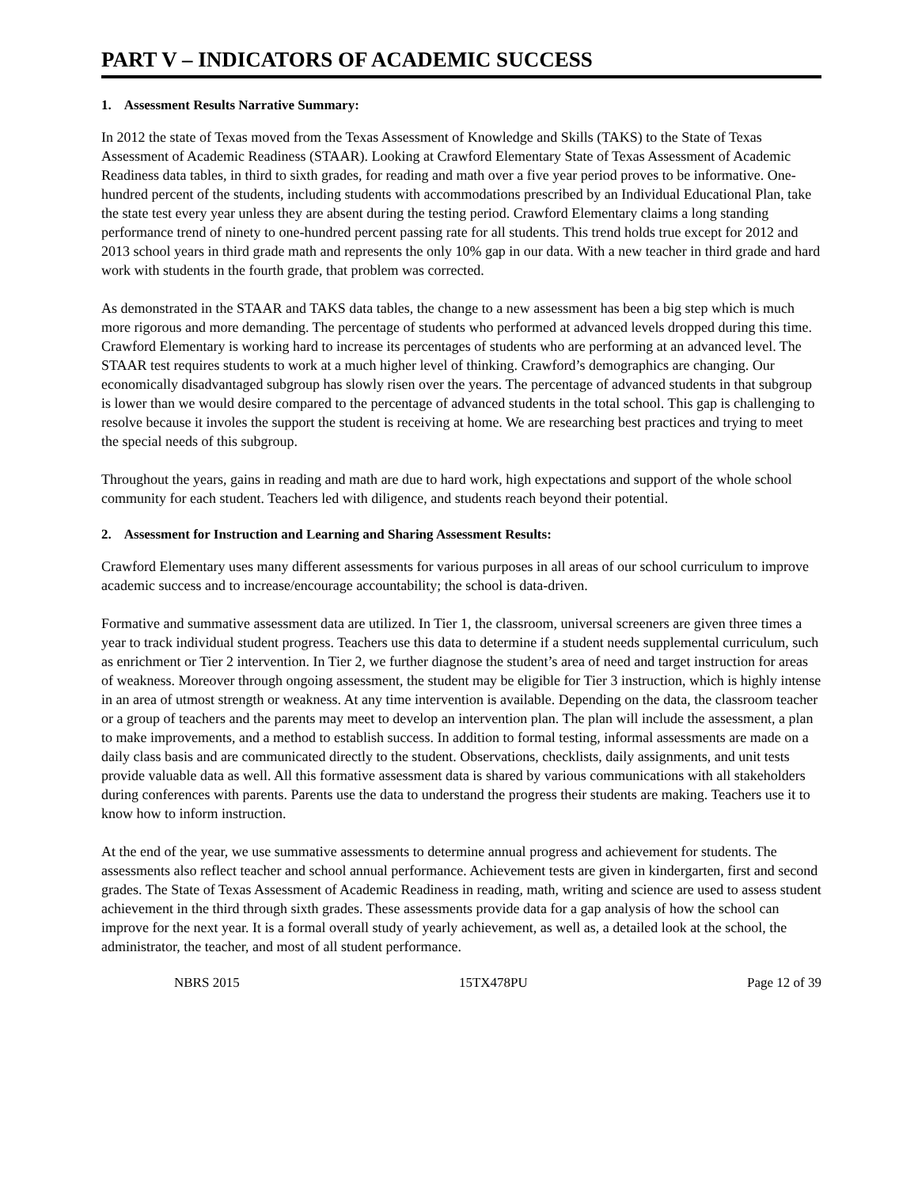PART V – INDICATORS OF ACADEMIC SUCCESS
1. Assessment Results Narrative Summary:
In 2012 the state of Texas moved from the Texas Assessment of Knowledge and Skills (TAKS) to the State of Texas Assessment of Academic Readiness (STAAR). Looking at Crawford Elementary State of Texas Assessment of Academic Readiness data tables, in third to sixth grades, for reading and math over a five year period proves to be informative. One-hundred percent of the students, including students with accommodations prescribed by an Individual Educational Plan, take the state test every year unless they are absent during the testing period. Crawford Elementary claims a long standing performance trend of ninety to one-hundred percent passing rate for all students. This trend holds true except for 2012 and 2013 school years in third grade math and represents the only 10% gap in our data. With a new teacher in third grade and hard work with students in the fourth grade, that problem was corrected.
As demonstrated in the STAAR and TAKS data tables, the change to a new assessment has been a big step which is much more rigorous and more demanding. The percentage of students who performed at advanced levels dropped during this time. Crawford Elementary is working hard to increase its percentages of students who are performing at an advanced level. The STAAR test requires students to work at a much higher level of thinking. Crawford’s demographics are changing. Our economically disadvantaged subgroup has slowly risen over the years. The percentage of advanced students in that subgroup is lower than we would desire compared to the percentage of advanced students in the total school. This gap is challenging to resolve because it involes the support the student is receiving at home. We are researching best practices and trying to meet the special needs of this subgroup.
Throughout the years, gains in reading and math are due to hard work, high expectations and support of the whole school community for each student. Teachers led with diligence, and students reach beyond their potential.
2. Assessment for Instruction and Learning and Sharing Assessment Results:
Crawford Elementary uses many different assessments for various purposes in all areas of our school curriculum to improve academic success and to increase/encourage accountability; the school is data-driven.
Formative and summative assessment data are utilized. In Tier 1, the classroom, universal screeners are given three times a year to track individual student progress. Teachers use this data to determine if a student needs supplemental curriculum, such as enrichment or Tier 2 intervention. In Tier 2, we further diagnose the student’s area of need and target instruction for areas of weakness. Moreover through ongoing assessment, the student may be eligible for Tier 3 instruction, which is highly intense in an area of utmost strength or weakness. At any time intervention is available. Depending on the data, the classroom teacher or a group of teachers and the parents may meet to develop an intervention plan. The plan will include the assessment, a plan to make improvements, and a method to establish success. In addition to formal testing, informal assessments are made on a daily class basis and are communicated directly to the student. Observations, checklists, daily assignments, and unit tests provide valuable data as well. All this formative assessment data is shared by various communications with all stakeholders during conferences with parents. Parents use the data to understand the progress their students are making. Teachers use it to know how to inform instruction.
At the end of the year, we use summative assessments to determine annual progress and achievement for students. The assessments also reflect teacher and school annual performance. Achievement tests are given in kindergarten, first and second grades. The State of Texas Assessment of Academic Readiness in reading, math, writing and science are used to assess student achievement in the third through sixth grades. These assessments provide data for a gap analysis of how the school can improve for the next year. It is a formal overall study of yearly achievement, as well as, a detailed look at the school, the administrator, the teacher, and most of all student performance.
NBRS 2015 15TX478PU Page 12 of 39